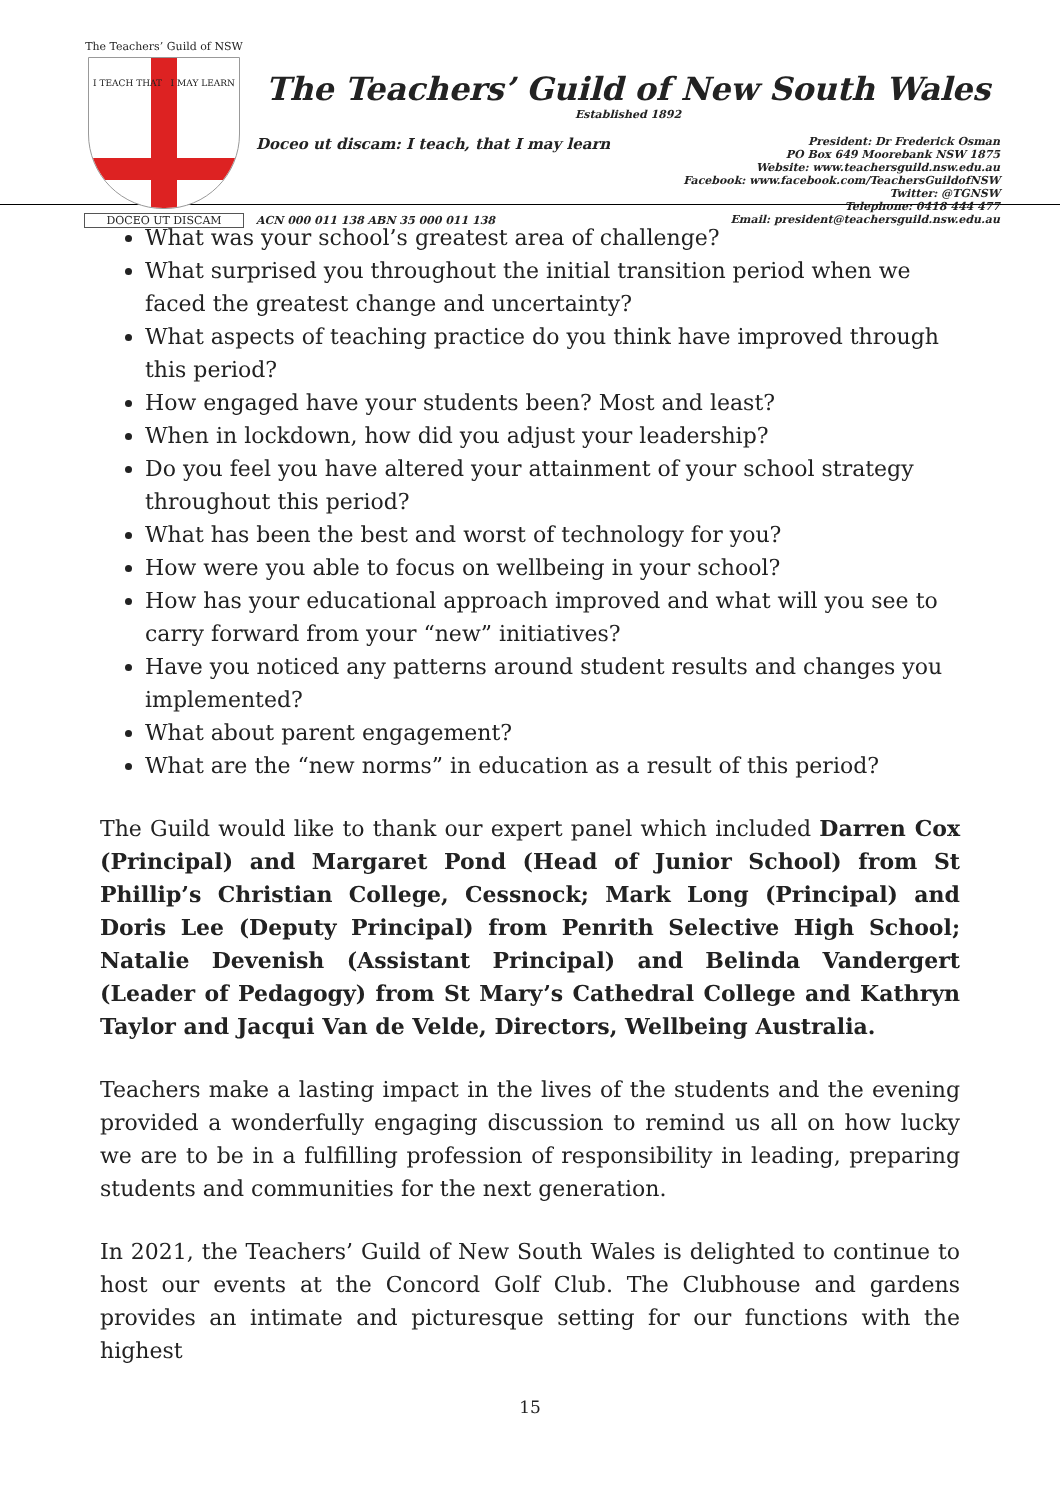The Teachers’ Guild of NSW
I TEACH THAT I MAY LEARN
DOCEO UT DISCAM
The Teachers’ Guild of New South Wales
Established 1892
Doceo ut discam: I teach, that I may learn
President: Dr Frederick Osman
PO Box 649 Moorebank NSW 1875
Website: www.teachersguild.nsw.edu.au
Facebook: www.facebook.com/TeachersGuildofNSW
Twitter: @TGNSW
Telephone: 0418 444 477
Email: president@teachersguild.nsw.edu.au
ACN 000 011 138 ABN 35 000 011 138
What was your school’s greatest area of challenge?
What surprised you throughout the initial transition period when we faced the greatest change and uncertainty?
What aspects of teaching practice do you think have improved through this period?
How engaged have your students been? Most and least?
When in lockdown, how did you adjust your leadership?
Do you feel you have altered your attainment of your school strategy throughout this period?
What has been the best and worst of technology for you?
How were you able to focus on wellbeing in your school?
How has your educational approach improved and what will you see to carry forward from your “new” initiatives?
Have you noticed any patterns around student results and changes you implemented?
What about parent engagement?
What are the “new norms” in education as a result of this period?
The Guild would like to thank our expert panel which included Darren Cox (Principal) and Margaret Pond (Head of Junior School) from St Phillip’s Christian College, Cessnock; Mark Long (Principal) and Doris Lee (Deputy Principal) from Penrith Selective High School; Natalie Devenish (Assistant Principal) and Belinda Vandergert (Leader of Pedagogy) from St Mary’s Cathedral College and Kathryn Taylor and Jacqui Van de Velde, Directors, Wellbeing Australia.
Teachers make a lasting impact in the lives of the students and the evening provided a wonderfully engaging discussion to remind us all on how lucky we are to be in a fulfilling profession of responsibility in leading, preparing students and communities for the next generation.
In 2021, the Teachers’ Guild of New South Wales is delighted to continue to host our events at the Concord Golf Club. The Clubhouse and gardens provides an intimate and picturesque setting for our functions with the highest
15